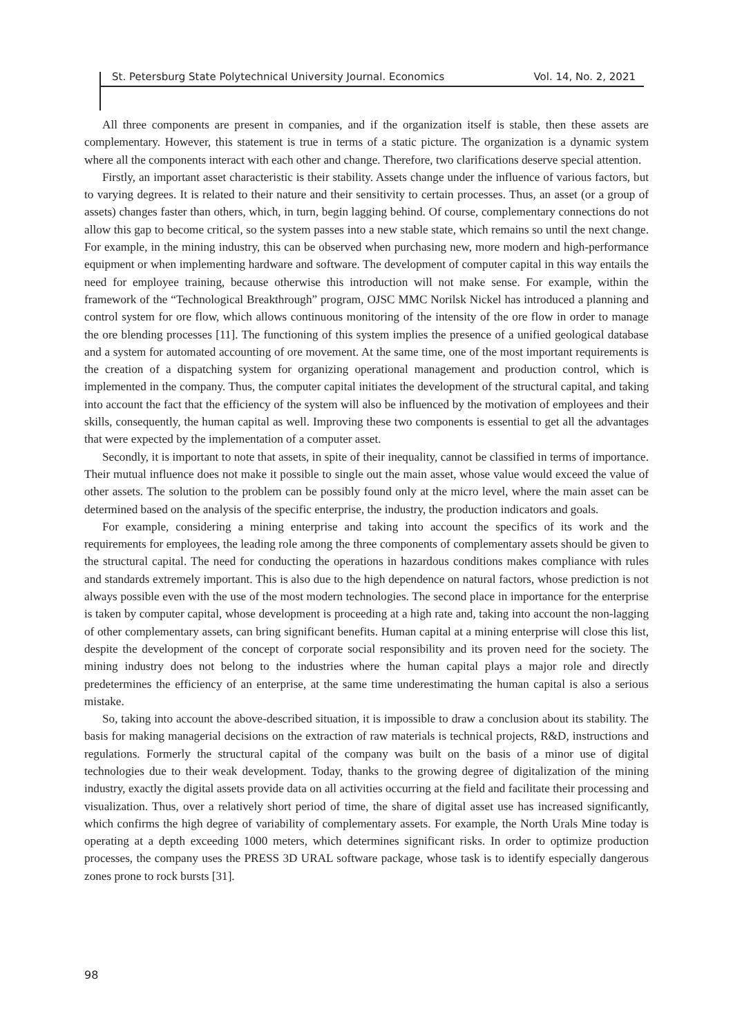St. Petersburg State Polytechnical University Journal. Economics Vol. 14, No. 2, 2021
All three components are present in companies, and if the organization itself is stable, then these assets are complementary. However, this statement is true in terms of a static picture. The organization is a dynamic system where all the components interact with each other and change. Therefore, two clarifications deserve special attention.
Firstly, an important asset characteristic is their stability. Assets change under the influence of various factors, but to varying degrees. It is related to their nature and their sensitivity to certain processes. Thus, an asset (or a group of assets) changes faster than others, which, in turn, begin lagging behind. Of course, complementary connections do not allow this gap to become critical, so the system passes into a new stable state, which remains so until the next change. For example, in the mining industry, this can be observed when purchasing new, more modern and high-performance equipment or when implementing hardware and software. The development of computer capital in this way entails the need for employee training, because otherwise this introduction will not make sense. For example, within the framework of the “Technological Breakthrough” program, OJSC MMC Norilsk Nickel has introduced a planning and control system for ore flow, which allows continuous monitoring of the intensity of the ore flow in order to manage the ore blending processes [11]. The functioning of this system implies the presence of a unified geological database and a system for automated accounting of ore movement. At the same time, one of the most important requirements is the creation of a dispatching system for organizing operational management and production control, which is implemented in the company. Thus, the computer capital initiates the development of the structural capital, and taking into account the fact that the efficiency of the system will also be influenced by the motivation of employees and their skills, consequently, the human capital as well. Improving these two components is essential to get all the advantages that were expected by the implementation of a computer asset.
Secondly, it is important to note that assets, in spite of their inequality, cannot be classified in terms of importance. Their mutual influence does not make it possible to single out the main asset, whose value would exceed the value of other assets. The solution to the problem can be possibly found only at the micro level, where the main asset can be determined based on the analysis of the specific enterprise, the industry, the production indicators and goals.
For example, considering a mining enterprise and taking into account the specifics of its work and the requirements for employees, the leading role among the three components of complementary assets should be given to the structural capital. The need for conducting the operations in hazardous conditions makes compliance with rules and standards extremely important. This is also due to the high dependence on natural factors, whose prediction is not always possible even with the use of the most modern technologies. The second place in importance for the enterprise is taken by computer capital, whose development is proceeding at a high rate and, taking into account the non-lagging of other complementary assets, can bring significant benefits. Human capital at a mining enterprise will close this list, despite the development of the concept of corporate social responsibility and its proven need for the society. The mining industry does not belong to the industries where the human capital plays a major role and directly predetermines the efficiency of an enterprise, at the same time underestimating the human capital is also a serious mistake.
So, taking into account the above-described situation, it is impossible to draw a conclusion about its stability. The basis for making managerial decisions on the extraction of raw materials is technical projects, R&D, instructions and regulations. Formerly the structural capital of the company was built on the basis of a minor use of digital technologies due to their weak development. Today, thanks to the growing degree of digitalization of the mining industry, exactly the digital assets provide data on all activities occurring at the field and facilitate their processing and visualization. Thus, over a relatively short period of time, the share of digital asset use has increased significantly, which confirms the high degree of variability of complementary assets. For example, the North Urals Mine today is operating at a depth exceeding 1000 meters, which determines significant risks. In order to optimize production processes, the company uses the PRESS 3D URAL software package, whose task is to identify especially dangerous zones prone to rock bursts [31].
98